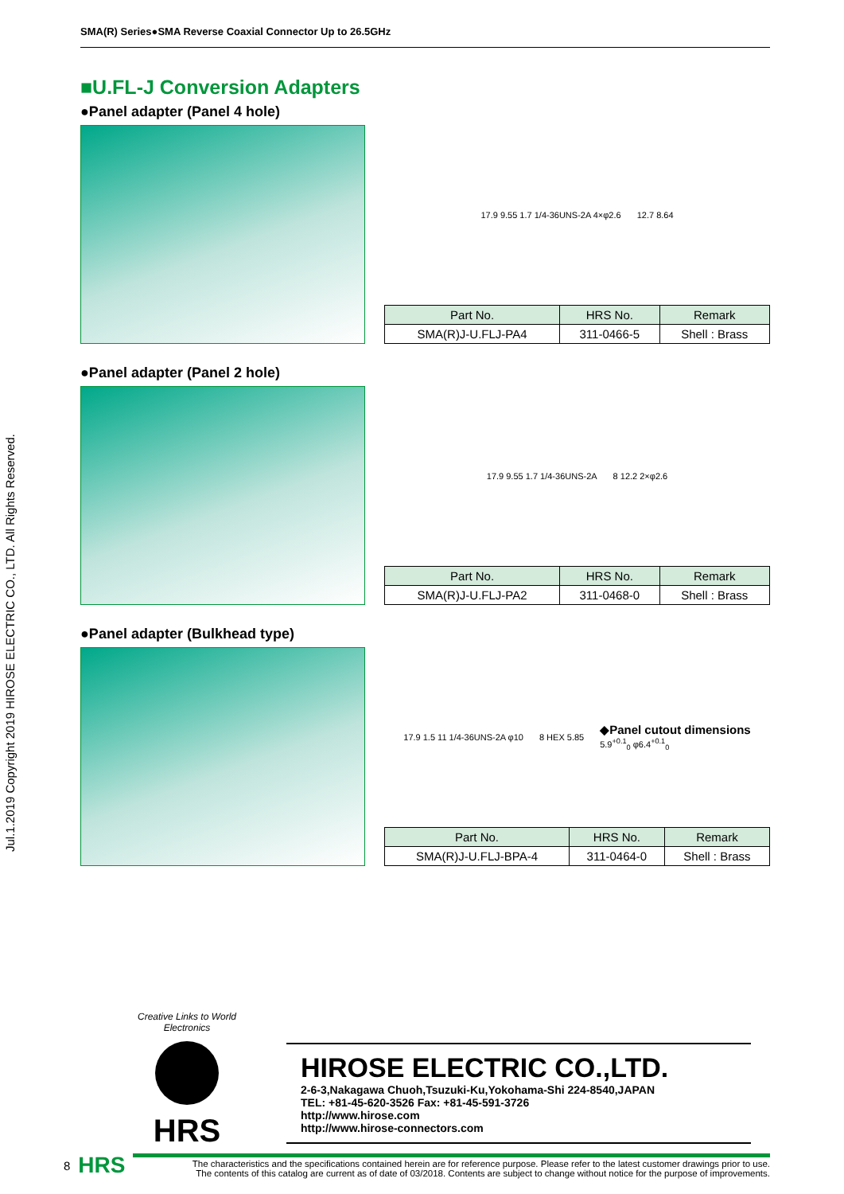SMA(R) Series●SMA Reverse Coaxial Connector Up to 26.5GHz
Jul.1.2019 Copyright 2019 HIROSE ELECTRIC CO., LTD. All Rights Reserved.
■U.FL-J Conversion Adapters
●Panel adapter (Panel 4 hole)
17.9 9.55 1.7 1/4-36UNS-2A 4×φ2.6 12.7 8.64
| Part No. | HRS No. | Remark |
| --- | --- | --- |
| SMA(R)J-U.FLJ-PA4 | 311-0466-5 | Shell : Brass |
●Panel adapter (Panel 2 hole)
17.9 9.55 1.7 1/4-36UNS-2A 8 12.2 2×φ2.6
| Part No. | HRS No. | Remark |
| --- | --- | --- |
| SMA(R)J-U.FLJ-PA2 | 311-0468-0 | Shell : Brass |
●Panel adapter (Bulkhead type)
17.9 1.5 11 1/4-36UNS-2A φ10 8 HEX 5.85 ◆Panel cutout dimensions
5.9<sup>+0.1</sup><sub>0</sub> φ6.4<sup>+0.1</sup><sub>0</sub>
| Part No. | HRS No. | Remark |
| --- | --- | --- |
| SMA(R)J-U.FLJ-BPA-4 | 311-0464-0 | Shell : Brass |
Creative Links to World Electronics
HRS
HIROSE ELECTRIC CO.,LTD.
2-6-3,Nakagawa Chuoh,Tsuzuki-Ku,Yokohama-Shi 224-8540,JAPAN
TEL: +81-45-620-3526 Fax: +81-45-591-3726
http://www.hirose.com
http://www.hirose-connectors.com
8 HRS
The characteristics and the specifications contained herein are for reference purpose. Please refer to the latest customer drawings prior to use.
The contents of this catalog are current as of date of 03/2018. Contents are subject to change without notice for the purpose of improvements.